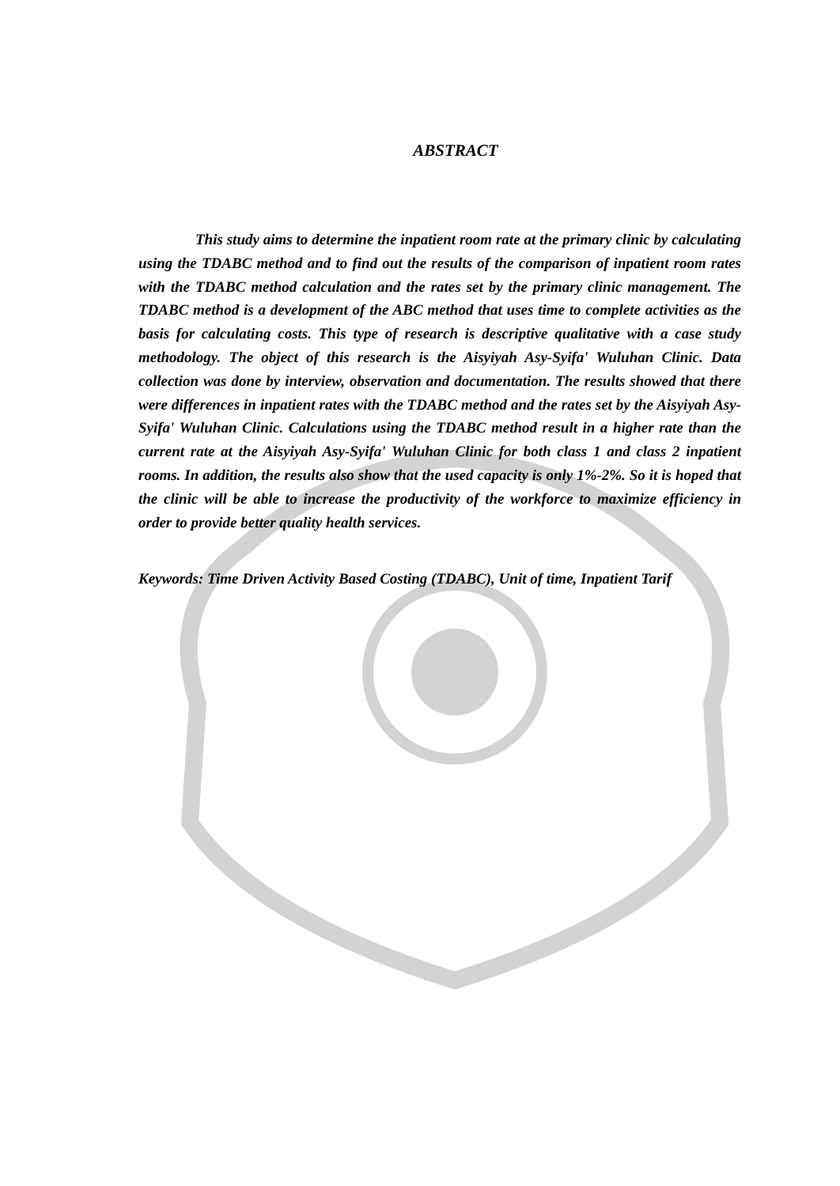ABSTRACT
This study aims to determine the inpatient room rate at the primary clinic by calculating using the TDABC method and to find out the results of the comparison of inpatient room rates with the TDABC method calculation and the rates set by the primary clinic management. The TDABC method is a development of the ABC method that uses time to complete activities as the basis for calculating costs. This type of research is descriptive qualitative with a case study methodology. The object of this research is the Aisyiyah Asy-Syifa' Wuluhan Clinic. Data collection was done by interview, observation and documentation. The results showed that there were differences in inpatient rates with the TDABC method and the rates set by the Aisyiyah Asy-Syifa' Wuluhan Clinic. Calculations using the TDABC method result in a higher rate than the current rate at the Aisyiyah Asy-Syifa' Wuluhan Clinic for both class 1 and class 2 inpatient rooms. In addition, the results also show that the used capacity is only 1%-2%. So it is hoped that the clinic will be able to increase the productivity of the workforce to maximize efficiency in order to provide better quality health services.
Keywords: Time Driven Activity Based Costing (TDABC), Unit of time, Inpatient Tarif